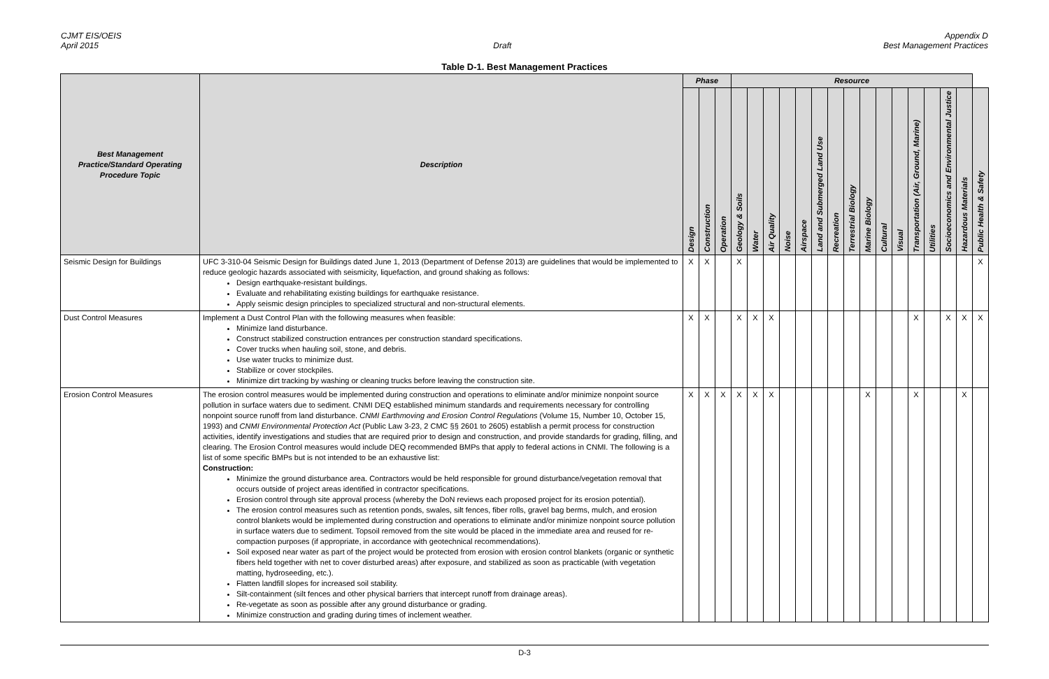CJMT EIS/OEIS
April 2015
Draft Appendix D
Best Management Practices
Table D-1. Best Management Practices
| Best Management Practice/Standard Operating Procedure Topic | Description | Phase | | | Resource | | | | | | | | | | | | | | | |
| --- | --- | --- | --- | --- | --- | --- | --- | --- | --- | --- | --- | --- | --- | --- | --- | --- | --- | --- | --- | --- |
| | | Design | Construction | Operation | Geology & Soils | Water | Air Quality | Noise | Airspace | Land and Submerged Land Use | Recreation | Terrestrial Biology | Marine Biology | Cultural | Visual | Transportation (Air, Ground, Marine) | Utilities | Socioeconomics and Environmental Justice | Hazardous Materials | Public Health & Safety |
| Seismic Design for Buildings | UFC 3-310-04 Seismic Design for Buildings dated June 1, 2013 (Department of Defense 2013) are guidelines that would be implemented to reduce geologic hazards associated with seismicity, liquefaction, and ground shaking as follows: Design earthquake-resistant buildings. Evaluate and rehabilitating existing buildings for earthquake resistance. Apply seismic design principles to specialized structural and non-structural elements. | X | X | | X | | | | | | | | | | | | | | | X |
| Dust Control Measures | Implement a Dust Control Plan with the following measures when feasible: Minimize land disturbance. Construct stabilized construction entrances per construction standard specifications. Cover trucks when hauling soil, stone, and debris. Use water trucks to minimize dust. Stabilize or cover stockpiles. Minimize dirt tracking by washing or cleaning trucks before leaving the construction site. | X | X | | X | X | X | | | | | | | | | X | | X | X | X |
| Erosion Control Measures | The erosion control measures would be implemented during construction and operations to eliminate and/or minimize nonpoint source pollution in surface waters due to sediment. CNMI DEQ established minimum standards and requirements necessary for controlling nonpoint source runoff from land disturbance. CNMI Earthmoving and Erosion Control Regulations (Volume 15, Number 10, October 15, 1993) and CNMI Environmental Protection Act (Public Law 3-23, 2 CMC §§ 2601 to 2605) establish a permit process for construction activities, identify investigations and studies that are required prior to design and construction, and provide standards for grading, filling, and clearing. The Erosion Control measures would include DEQ recommended BMPs that apply to federal actions in CNMI. The following is a list of some specific BMPs but is not intended to be an exhaustive list: Construction: Minimize the ground disturbance area. Contractors would be held responsible for ground disturbance/vegetation removal that occurs outside of project areas identified in contractor specifications. Erosion control through site approval process (whereby the DoN reviews each proposed project for its erosion potential). The erosion control measures such as retention ponds, swales, silt fences, fiber rolls, gravel bag berms, mulch, and erosion control blankets would be implemented during construction and operations to eliminate and/or minimize nonpoint source pollution in surface waters due to sediment. Topsoil removed from the site would be placed in the immediate area and reused for re-compaction purposes (if appropriate, in accordance with geotechnical recommendations). Soil exposed near water as part of the project would be protected from erosion with erosion control blankets (organic or synthetic fibers held together with net to cover disturbed areas) after exposure, and stabilized as soon as practicable (with vegetation matting, hydroseeding, etc.). Flatten landfill slopes for increased soil stability. Silt-containment (silt fences and other physical barriers that intercept runoff from drainage areas). Re-vegetate as soon as possible after any ground disturbance or grading. Minimize construction and grading during times of inclement weather. | X | X | X | X | X | X | | | | | | X | | | X | | | X | |
D-3